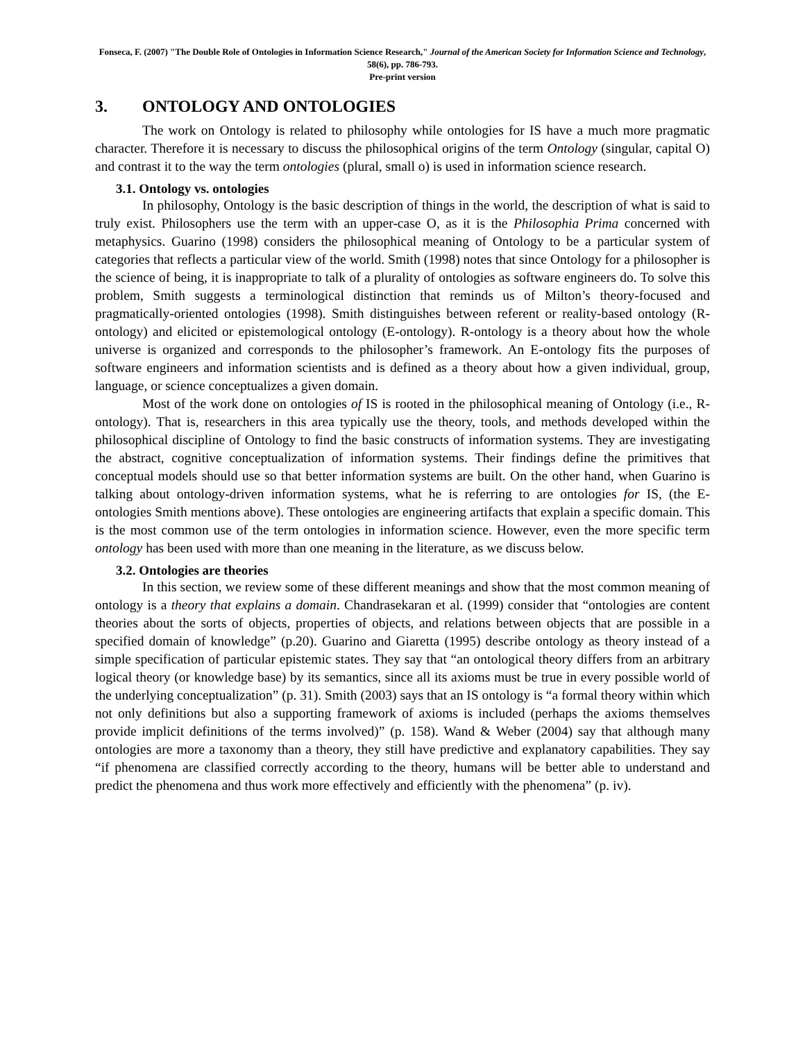Fonseca, F. (2007) "The Double Role of Ontologies in Information Science Research," Journal of the American Society for Information Science and Technology, 58(6), pp. 786-793.
Pre-print version
3. ONTOLOGY AND ONTOLOGIES
The work on Ontology is related to philosophy while ontologies for IS have a much more pragmatic character. Therefore it is necessary to discuss the philosophical origins of the term Ontology (singular, capital O) and contrast it to the way the term ontologies (plural, small o) is used in information science research.
3.1. Ontology vs. ontologies
In philosophy, Ontology is the basic description of things in the world, the description of what is said to truly exist. Philosophers use the term with an upper-case O, as it is the Philosophia Prima concerned with metaphysics. Guarino (1998) considers the philosophical meaning of Ontology to be a particular system of categories that reflects a particular view of the world. Smith (1998) notes that since Ontology for a philosopher is the science of being, it is inappropriate to talk of a plurality of ontologies as software engineers do. To solve this problem, Smith suggests a terminological distinction that reminds us of Milton’s theory-focused and pragmatically-oriented ontologies (1998). Smith distinguishes between referent or reality-based ontology (R-ontology) and elicited or epistemological ontology (E-ontology). R-ontology is a theory about how the whole universe is organized and corresponds to the philosopher’s framework. An E-ontology fits the purposes of software engineers and information scientists and is defined as a theory about how a given individual, group, language, or science conceptualizes a given domain.
Most of the work done on ontologies of IS is rooted in the philosophical meaning of Ontology (i.e., R-ontology). That is, researchers in this area typically use the theory, tools, and methods developed within the philosophical discipline of Ontology to find the basic constructs of information systems. They are investigating the abstract, cognitive conceptualization of information systems. Their findings define the primitives that conceptual models should use so that better information systems are built. On the other hand, when Guarino is talking about ontology-driven information systems, what he is referring to are ontologies for IS, (the E-ontologies Smith mentions above). These ontologies are engineering artifacts that explain a specific domain. This is the most common use of the term ontologies in information science. However, even the more specific term ontology has been used with more than one meaning in the literature, as we discuss below.
3.2. Ontologies are theories
In this section, we review some of these different meanings and show that the most common meaning of ontology is a theory that explains a domain. Chandrasekaran et al. (1999) consider that “ontologies are content theories about the sorts of objects, properties of objects, and relations between objects that are possible in a specified domain of knowledge” (p.20). Guarino and Giaretta (1995) describe ontology as theory instead of a simple specification of particular epistemic states. They say that “an ontological theory differs from an arbitrary logical theory (or knowledge base) by its semantics, since all its axioms must be true in every possible world of the underlying conceptualization” (p. 31). Smith (2003) says that an IS ontology is “a formal theory within which not only definitions but also a supporting framework of axioms is included (perhaps the axioms themselves provide implicit definitions of the terms involved)” (p. 158). Wand & Weber (2004) say that although many ontologies are more a taxonomy than a theory, they still have predictive and explanatory capabilities. They say “if phenomena are classified correctly according to the theory, humans will be better able to understand and predict the phenomena and thus work more effectively and efficiently with the phenomena” (p. iv).